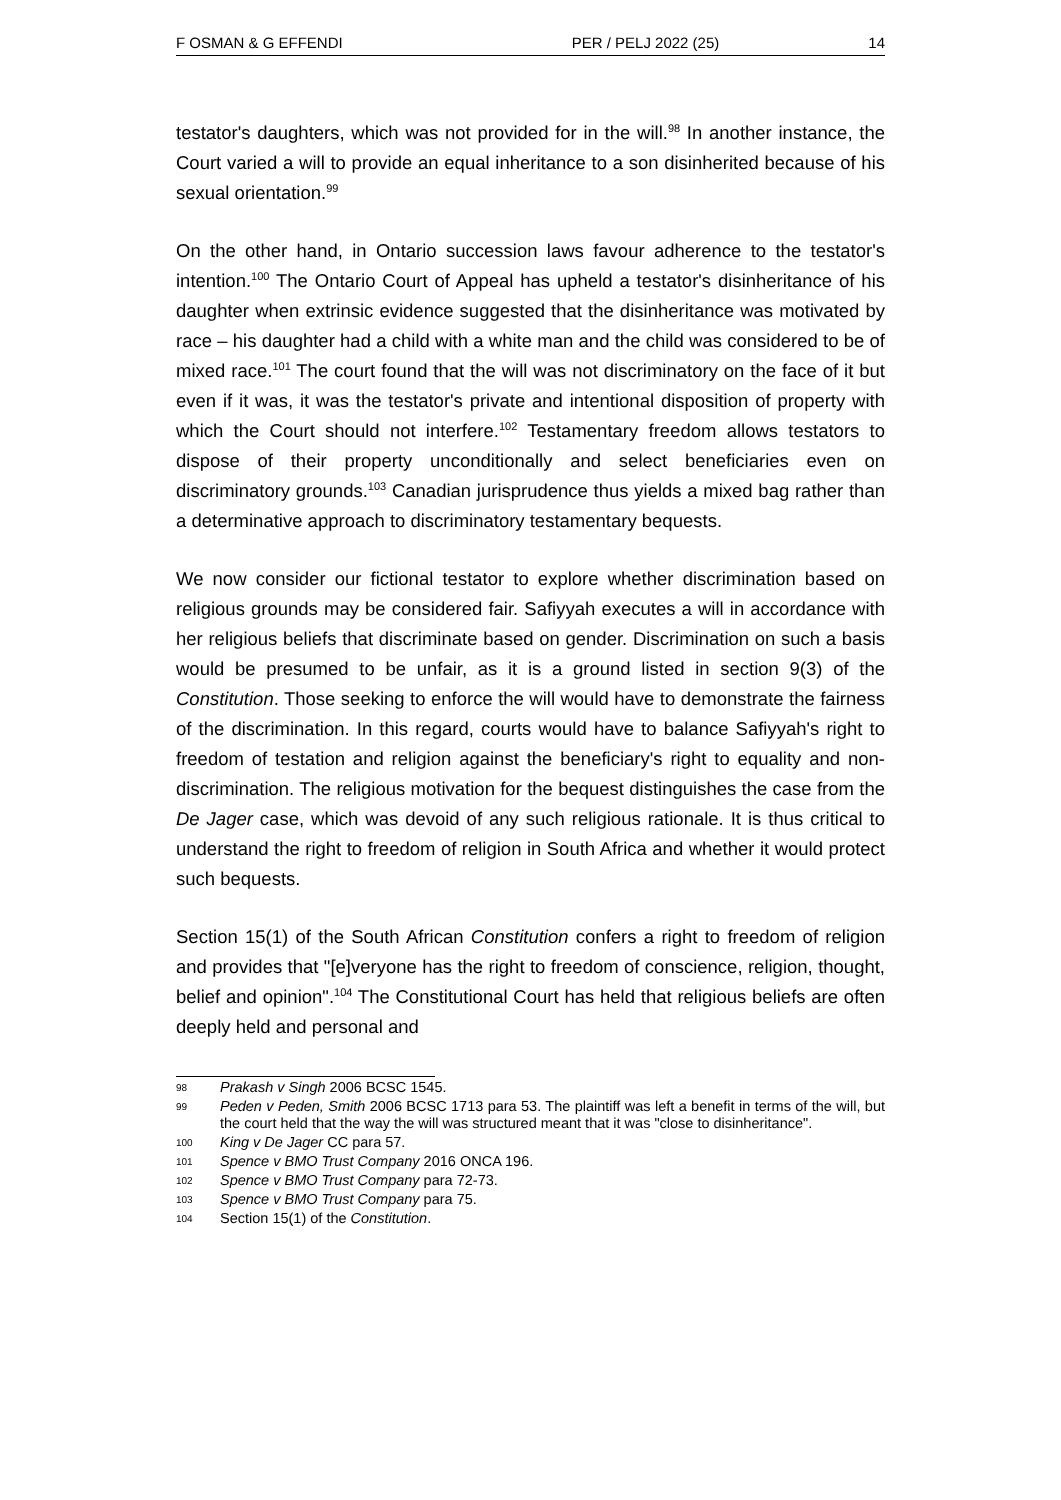F OSMAN & G EFFENDI PER / PELJ 2022 (25) 14
testator's daughters, which was not provided for in the will.<sup>98</sup> In another instance, the Court varied a will to provide an equal inheritance to a son disinherited because of his sexual orientation.<sup>99</sup>
On the other hand, in Ontario succession laws favour adherence to the testator's intention.<sup>100</sup> The Ontario Court of Appeal has upheld a testator's disinheritance of his daughter when extrinsic evidence suggested that the disinheritance was motivated by race – his daughter had a child with a white man and the child was considered to be of mixed race.<sup>101</sup> The court found that the will was not discriminatory on the face of it but even if it was, it was the testator's private and intentional disposition of property with which the Court should not interfere.<sup>102</sup> Testamentary freedom allows testators to dispose of their property unconditionally and select beneficiaries even on discriminatory grounds.<sup>103</sup> Canadian jurisprudence thus yields a mixed bag rather than a determinative approach to discriminatory testamentary bequests.
We now consider our fictional testator to explore whether discrimination based on religious grounds may be considered fair. Safiyyah executes a will in accordance with her religious beliefs that discriminate based on gender. Discrimination on such a basis would be presumed to be unfair, as it is a ground listed in section 9(3) of the Constitution. Those seeking to enforce the will would have to demonstrate the fairness of the discrimination. In this regard, courts would have to balance Safiyyah's right to freedom of testation and religion against the beneficiary's right to equality and non-discrimination. The religious motivation for the bequest distinguishes the case from the De Jager case, which was devoid of any such religious rationale. It is thus critical to understand the right to freedom of religion in South Africa and whether it would protect such bequests.
Section 15(1) of the South African Constitution confers a right to freedom of religion and provides that "[e]veryone has the right to freedom of conscience, religion, thought, belief and opinion".<sup>104</sup> The Constitutional Court has held that religious beliefs are often deeply held and personal and
98 Prakash v Singh 2006 BCSC 1545.
99 Peden v Peden, Smith 2006 BCSC 1713 para 53. The plaintiff was left a benefit in terms of the will, but the court held that the way the will was structured meant that it was "close to disinheritance".
100 King v De Jager CC para 57.
101 Spence v BMO Trust Company 2016 ONCA 196.
102 Spence v BMO Trust Company para 72-73.
103 Spence v BMO Trust Company para 75.
104 Section 15(1) of the Constitution.